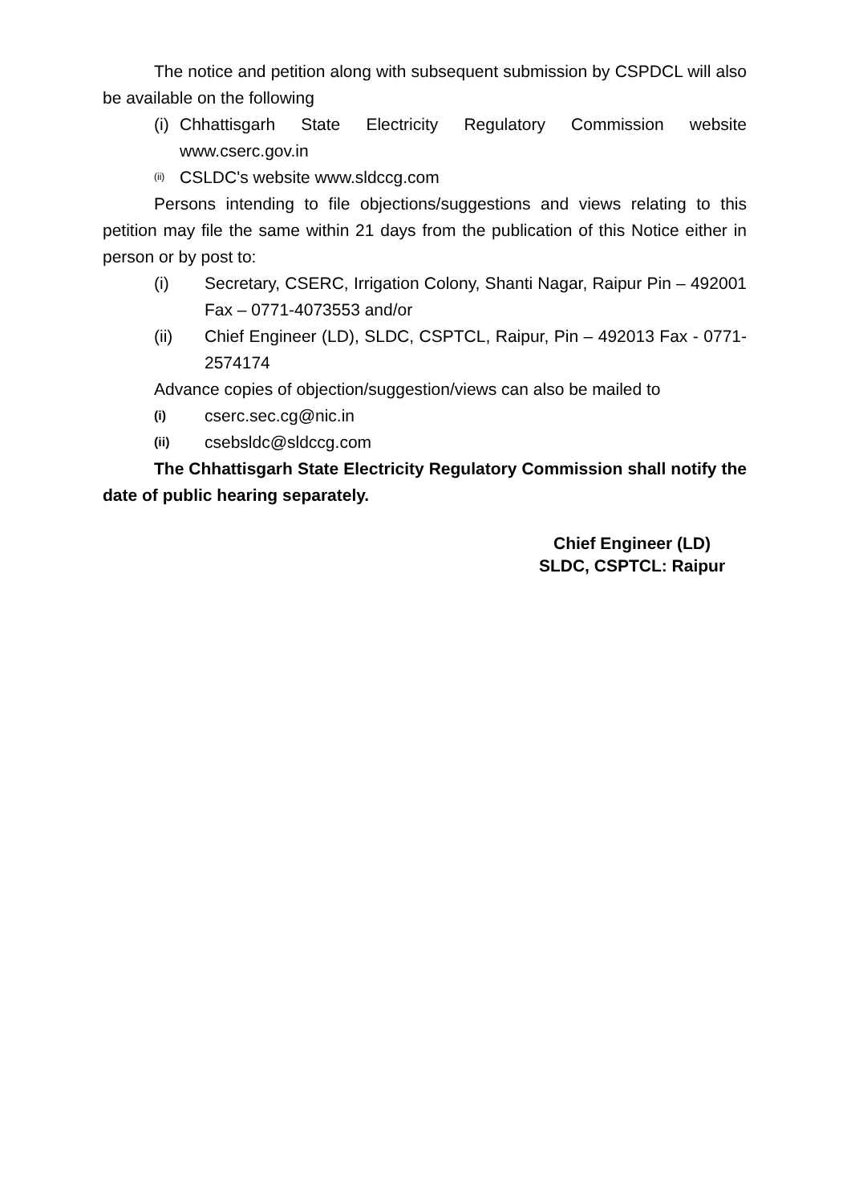The notice and petition along with subsequent submission by CSPDCL will also be available on the following
(i) Chhattisgarh State Electricity Regulatory Commission website
www.cserc.gov.in
(ii) CSLDC's website www.sldccg.com
Persons intending to file objections/suggestions and views relating to this petition may file the same within 21 days from the publication of this Notice either in person or by post to:
(i) Secretary, CSERC, Irrigation Colony, Shanti Nagar, Raipur Pin – 492001 Fax – 0771-4073553 and/or
(ii) Chief Engineer (LD), SLDC, CSPTCL, Raipur, Pin – 492013 Fax - 0771-2574174
Advance copies of objection/suggestion/views can also be mailed to
(i) cserc.sec.cg@nic.in
(ii) csebsldc@sldccg.com
The Chhattisgarh State Electricity Regulatory Commission shall notify the date of public hearing separately.
Chief Engineer (LD)
SLDC, CSPTCL: Raipur